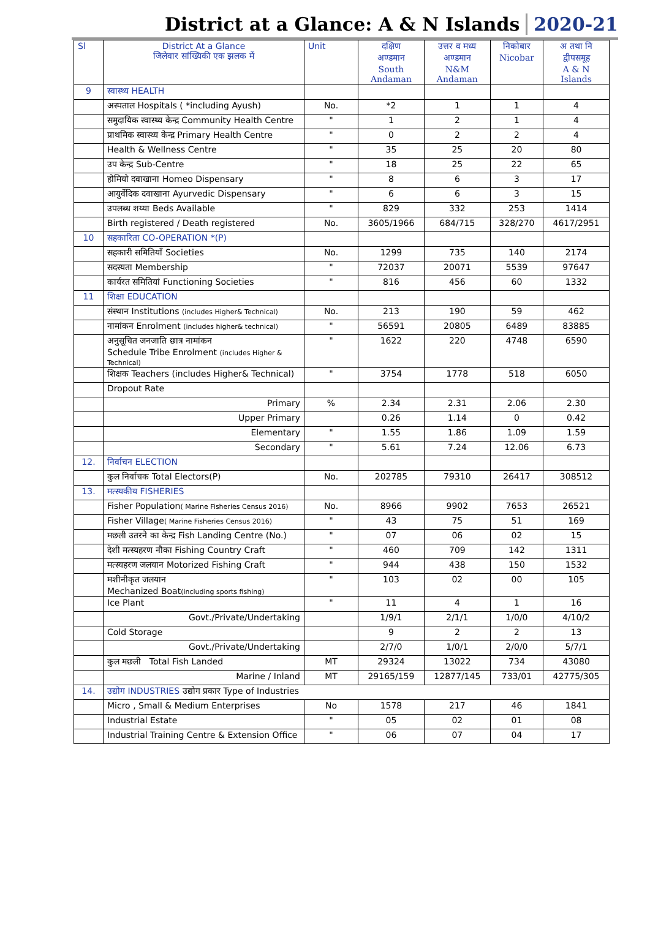District at a Glance: A & N Islands 2020-21
| Sl | District At a Glance जिलेवार सांख्यिकी एक झलक में | Unit | दक्षिण अण्डमान South Andaman | उत्तर व मध्य अण्डमान N&M Andaman | निकोबार Nicobar | अ तथा नि द्वीपसमूह A & N Islands |
| --- | --- | --- | --- | --- | --- | --- |
| 9 | स्वास्थ्य HEALTH | | | | | |
| | अस्पताल Hospitals ( *including Ayush) | No. | *2 | 1 | 1 | 4 |
| | समुदायिक स्वास्थ्य केन्द्र Community Health Centre | " | 1 | 2 | 1 | 4 |
| | प्राथमिक स्वास्थ्य केन्द्र Primary Health Centre | " | 0 | 2 | 2 | 4 |
| | Health & Wellness Centre | " | 35 | 25 | 20 | 80 |
| | उप केन्द्र Sub-Centre | " | 18 | 25 | 22 | 65 |
| | होमियो दवाखाना Homeo Dispensary | " | 8 | 6 | 3 | 17 |
| | आयुर्वेदिक दवाखाना Ayurvedic Dispensary | " | 6 | 6 | 3 | 15 |
| | उपलब्ध शय्या Beds Available | " | 829 | 332 | 253 | 1414 |
| | Birth registered / Death registered | No. | 3605/1966 | 684/715 | 328/270 | 4617/2951 |
| 10 | सहकारिता CO-OPERATION *(P) | | | | | |
| | सहकारी समितियाँ Societies | No. | 1299 | 735 | 140 | 2174 |
| | सदस्यता Membership | " | 72037 | 20071 | 5539 | 97647 |
| | कार्यरत समितियां Functioning Societies | " | 816 | 456 | 60 | 1332 |
| 11 | शिक्षा EDUCATION | | | | | |
| | संस्थान Institutions (includes Higher& Technical) | No. | 213 | 190 | 59 | 462 |
| | नामांकन Enrolment (includes higher& technical) | " | 56591 | 20805 | 6489 | 83885 |
| | अनुसूचित जनजाति छात्र नामांकन Schedule Tribe Enrolment (includes Higher & Technical) | " | 1622 | 220 | 4748 | 6590 |
| | शिक्षक Teachers (includes Higher& Technical) | " | 3754 | 1778 | 518 | 6050 |
| | Dropout Rate | | | | | |
| | Primary | % | 2.34 | 2.31 | 2.06 | 2.30 |
| | Upper Primary | | 0.26 | 1.14 | 0 | 0.42 |
| | Elementary | " | 1.55 | 1.86 | 1.09 | 1.59 |
| | Secondary | " | 5.61 | 7.24 | 12.06 | 6.73 |
| 12. | निर्वाचन ELECTION | | | | | |
| | कुल निर्वाचक Total Electors(P) | No. | 202785 | 79310 | 26417 | 308512 |
| 13. | मत्स्यकीय FISHERIES | | | | | |
| | Fisher Population ( Marine Fisheries Census 2016) | No. | 8966 | 9902 | 7653 | 26521 |
| | Fisher Village ( Marine Fisheries Census 2016) | " | 43 | 75 | 51 | 169 |
| | मछली उतरने का केन्द्र Fish Landing Centre (No.) | " | 07 | 06 | 02 | 15 |
| | देशी मत्स्यहरण नौका Fishing Country Craft | " | 460 | 709 | 142 | 1311 |
| | मत्स्यहरण जलयान Motorized Fishing Craft | " | 944 | 438 | 150 | 1532 |
| | मशीनीकृत जलयान Mechanized Boat (including sports fishing) | " | 103 | 02 | 00 | 105 |
| | Ice Plant | " | 11 | 4 | 1 | 16 |
| | Govt./Private/Undertaking | | 1/9/1 | 2/1/1 | 1/0/0 | 4/10/2 |
| | Cold Storage | | 9 | 2 | 2 | 13 |
| | Govt./Private/Undertaking | | 2/7/0 | 1/0/1 | 2/0/0 | 5/7/1 |
| | कुल मछली Total Fish Landed | MT | 29324 | 13022 | 734 | 43080 |
| | Marine / Inland | MT | 29165/159 | 12877/145 | 733/01 | 42775/305 |
| 14. | उद्योग INDUSTRIES उद्योग प्रकार Type of Industries | | | | | |
| | Micro , Small & Medium Enterprises | No | 1578 | 217 | 46 | 1841 |
| | Industrial Estate | " | 05 | 02 | 01 | 08 |
| | Industrial Training Centre & Extension Office | " | 06 | 07 | 04 | 17 |